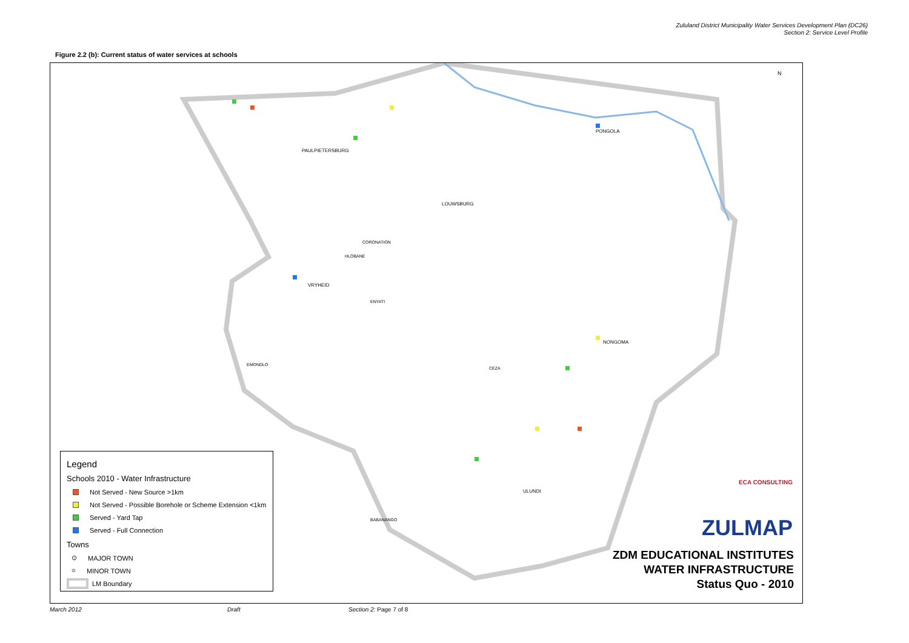Zululand District Municipality Water Services Development Plan (DC26)
Section 2: Service Level Profile
Figure 2.2 (b): Current status of water services at schools
PAULPIETERSBURG
LOUWSBURG
CORONATION
HLOBANE
VRYHEID
ENYATI
PONGOLA
NONGOMA
CEZA
EMONDLO
ULUNDI
BABANANGO
N
Legend
Schools 2010 - Water Infrastructure
Not Served - New Source >1km
Not Served - Possible Borehole or Scheme Extension <1km
Served - Yard Tap
Served - Full Connection
Towns
⊙ MAJOR TOWN
⊙ MINOR TOWN
LM Boundary
ECA CONSULTING
ZULMAP
ZDM EDUCATIONAL INSTITUTES
WATER INFRASTRUCTURE
Status Quo - 2010
March 2012 Draft Section 2: Page 7 of 8